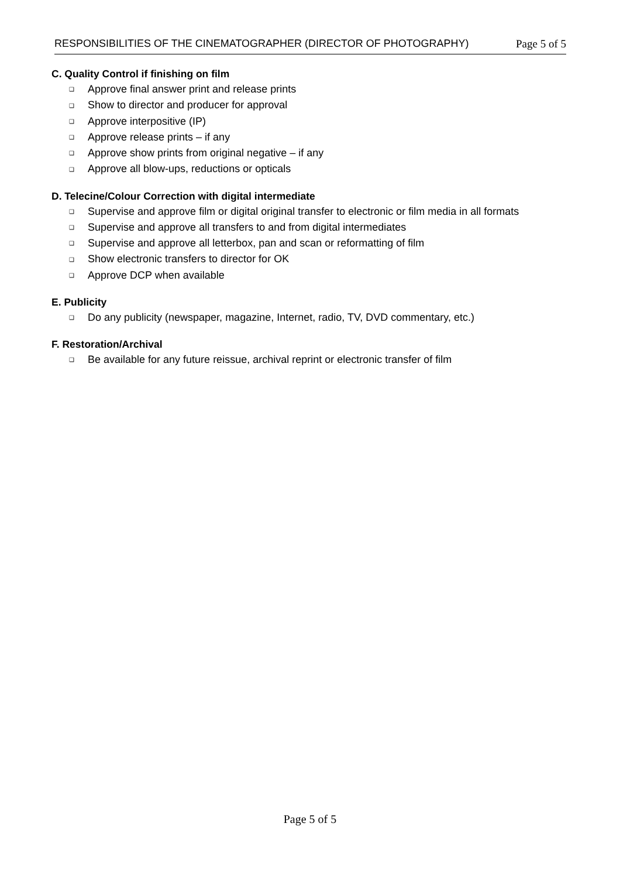RESPONSIBILITIES OF THE CINEMATOGRAPHER (DIRECTOR OF PHOTOGRAPHY) Page 5 of 5
C. Quality Control if finishing on film
❑ Approve final answer print and release prints
❑ Show to director and producer for approval
❑ Approve interpositive (IP)
❑ Approve release prints – if any
❑ Approve show prints from original negative – if any
❑ Approve all blow-ups, reductions or opticals
D. Telecine/Colour Correction with digital intermediate
❑ Supervise and approve film or digital original transfer to electronic or film media in all formats
❑ Supervise and approve all transfers to and from digital intermediates
❑ Supervise and approve all letterbox, pan and scan or reformatting of film
❑ Show electronic transfers to director for OK
❑ Approve DCP when available
E. Publicity
❑ Do any publicity (newspaper, magazine, Internet, radio, TV, DVD commentary, etc.)
F. Restoration/Archival
❑ Be available for any future reissue, archival reprint or electronic transfer of film
Page 5 of 5